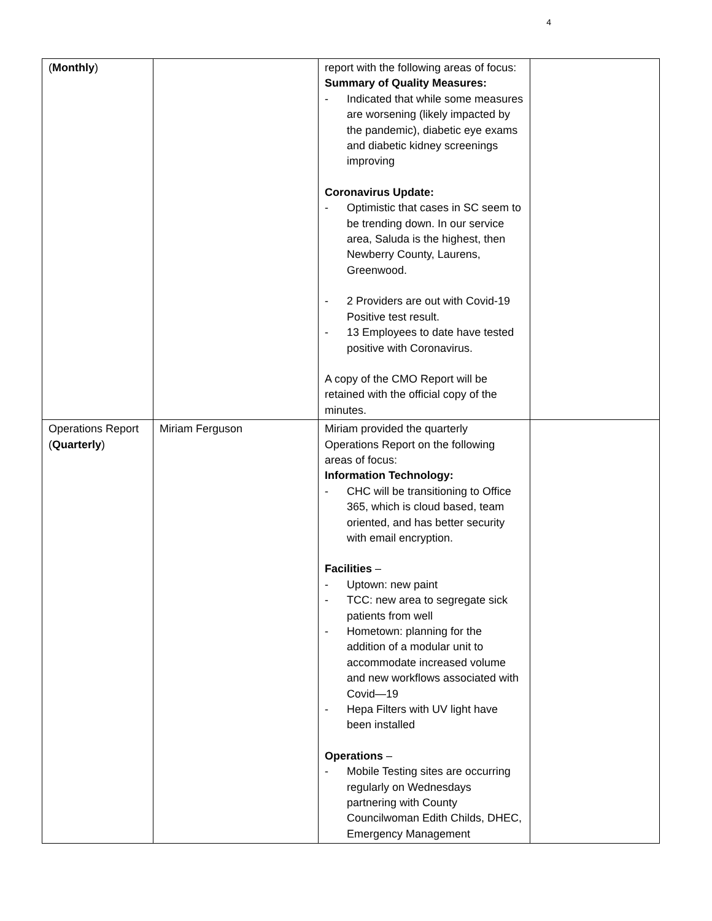4
| ( Monthly ) | | report with the following areas of focus: Summary of Quality Measures: - Indicated that while some measures are worsening (likely impacted by the pandemic), diabetic eye exams and diabetic kidney screenings improving Coronavirus Update: - Optimistic that cases in SC seem to be trending down. In our service area, Saluda is the highest, then Newberry County, Laurens, Greenwood. - 2 Providers are out with Covid-19 Positive test result. - 13 Employees to date have tested positive with Coronavirus. A copy of the CMO Report will be retained with the official copy of the minutes. | |
| Operations Report ( Quarterly ) | Miriam Ferguson | Miriam provided the quarterly Operations Report on the following areas of focus: Information Technology: - CHC will be transitioning to Office 365, which is cloud based, team oriented, and has better security with email encryption. Facilities – - Uptown: new paint - TCC: new area to segregate sick patients from well - Hometown: planning for the addition of a modular unit to accommodate increased volume and new workflows associated with Covid—19 - Hepa Filters with UV light have been installed Operations – - Mobile Testing sites are occurring regularly on Wednesdays partnering with County Councilwoman Edith Childs, DHEC, Emergency Management | |